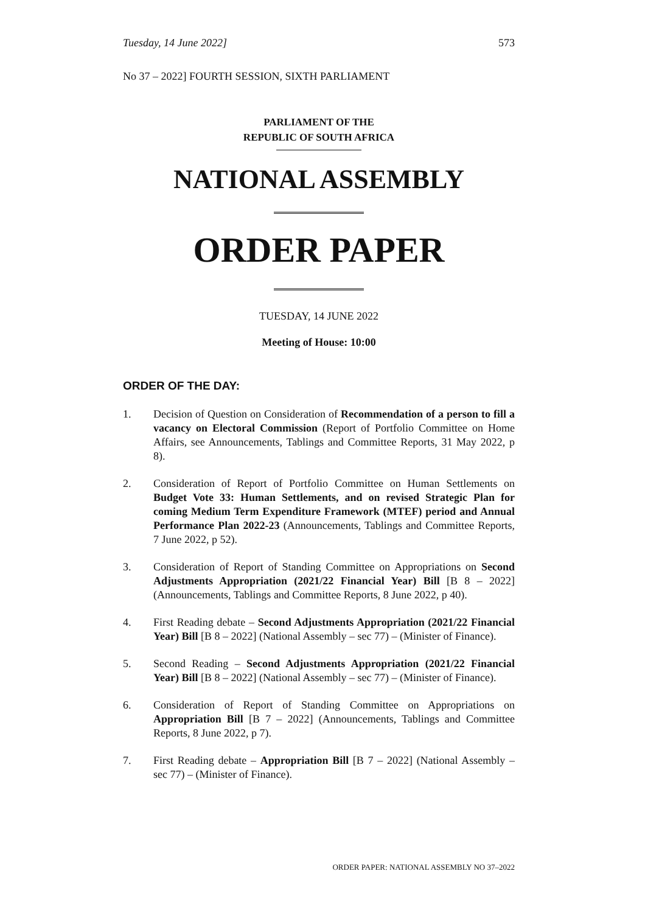Tuesday, 14 June 2022] 573
No 37 – 2022] FOURTH SESSION, SIXTH PARLIAMENT
PARLIAMENT OF THE
REPUBLIC OF SOUTH AFRICA
NATIONAL ASSEMBLY
ORDER PAPER
TUESDAY, 14 JUNE 2022
Meeting of House: 10:00
ORDER OF THE DAY:
1. Decision of Question on Consideration of Recommendation of a person to fill a vacancy on Electoral Commission (Report of Portfolio Committee on Home Affairs, see Announcements, Tablings and Committee Reports, 31 May 2022, p 8).
2. Consideration of Report of Portfolio Committee on Human Settlements on Budget Vote 33: Human Settlements, and on revised Strategic Plan for coming Medium Term Expenditure Framework (MTEF) period and Annual Performance Plan 2022-23 (Announcements, Tablings and Committee Reports, 7 June 2022, p 52).
3. Consideration of Report of Standing Committee on Appropriations on Second Adjustments Appropriation (2021/22 Financial Year) Bill [B 8 – 2022] (Announcements, Tablings and Committee Reports, 8 June 2022, p 40).
4. First Reading debate – Second Adjustments Appropriation (2021/22 Financial Year) Bill [B 8 – 2022] (National Assembly – sec 77) – (Minister of Finance).
5. Second Reading – Second Adjustments Appropriation (2021/22 Financial Year) Bill [B 8 – 2022] (National Assembly – sec 77) – (Minister of Finance).
6. Consideration of Report of Standing Committee on Appropriations on Appropriation Bill [B 7 – 2022] (Announcements, Tablings and Committee Reports, 8 June 2022, p 7).
7. First Reading debate – Appropriation Bill [B 7 – 2022] (National Assembly – sec 77) – (Minister of Finance).
ORDER PAPER: NATIONAL ASSEMBLY NO 37–2022